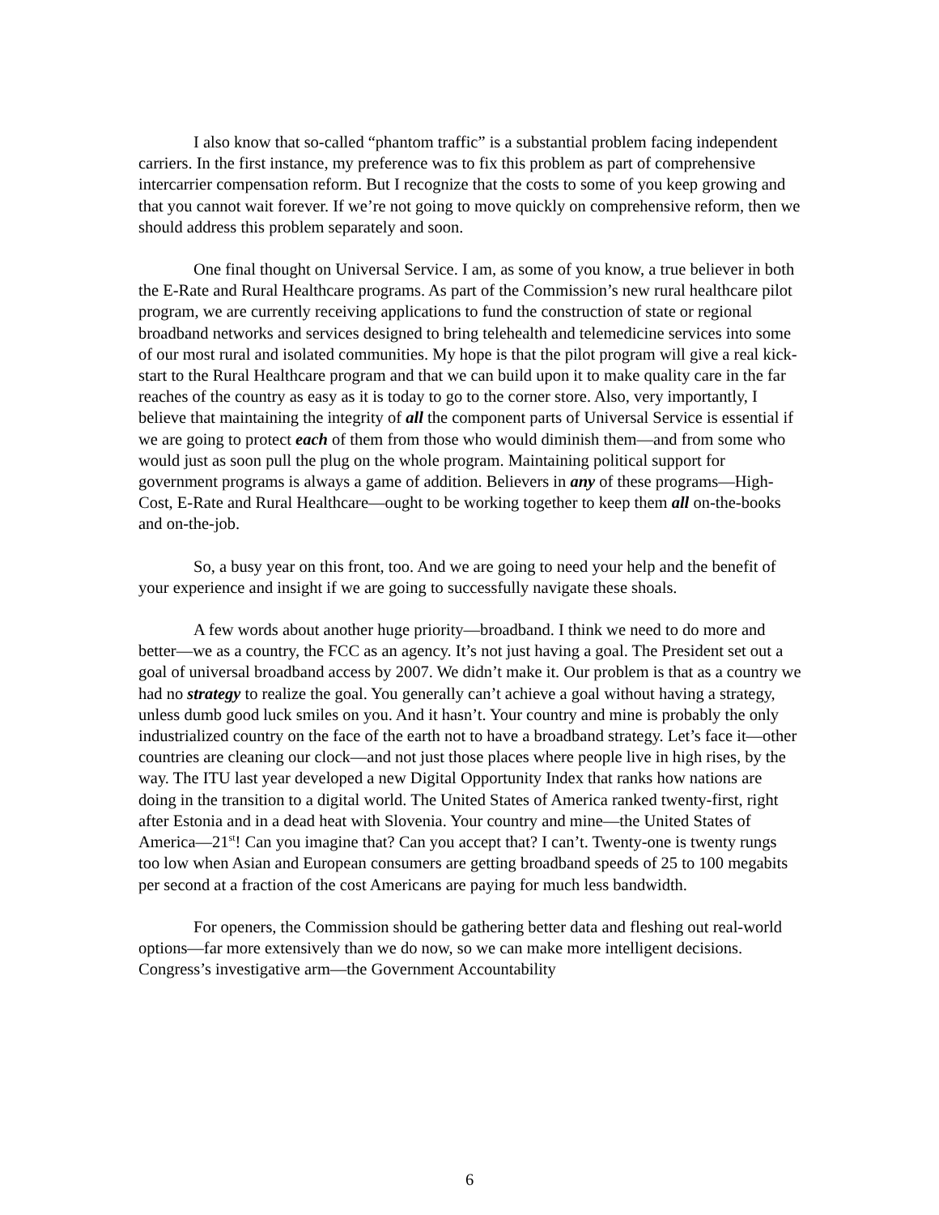I also know that so-called “phantom traffic” is a substantial problem facing independent carriers. In the first instance, my preference was to fix this problem as part of comprehensive intercarrier compensation reform. But I recognize that the costs to some of you keep growing and that you cannot wait forever. If we’re not going to move quickly on comprehensive reform, then we should address this problem separately and soon.
One final thought on Universal Service. I am, as some of you know, a true believer in both the E-Rate and Rural Healthcare programs. As part of the Commission’s new rural healthcare pilot program, we are currently receiving applications to fund the construction of state or regional broadband networks and services designed to bring telehealth and telemedicine services into some of our most rural and isolated communities. My hope is that the pilot program will give a real kick-start to the Rural Healthcare program and that we can build upon it to make quality care in the far reaches of the country as easy as it is today to go to the corner store. Also, very importantly, I believe that maintaining the integrity of all the component parts of Universal Service is essential if we are going to protect each of them from those who would diminish them—and from some who would just as soon pull the plug on the whole program. Maintaining political support for government programs is always a game of addition. Believers in any of these programs—High-Cost, E-Rate and Rural Healthcare—ought to be working together to keep them all on-the-books and on-the-job.
So, a busy year on this front, too. And we are going to need your help and the benefit of your experience and insight if we are going to successfully navigate these shoals.
A few words about another huge priority—broadband. I think we need to do more and better—we as a country, the FCC as an agency. It’s not just having a goal. The President set out a goal of universal broadband access by 2007. We didn’t make it. Our problem is that as a country we had no strategy to realize the goal. You generally can’t achieve a goal without having a strategy, unless dumb good luck smiles on you. And it hasn’t. Your country and mine is probably the only industrialized country on the face of the earth not to have a broadband strategy. Let’s face it—other countries are cleaning our clock—and not just those places where people live in high rises, by the way. The ITU last year developed a new Digital Opportunity Index that ranks how nations are doing in the transition to a digital world. The United States of America ranked twenty-first, right after Estonia and in a dead heat with Slovenia. Your country and mine—the United States of America—21<sup>st</sup>! Can you imagine that? Can you accept that? I can’t. Twenty-one is twenty rungs too low when Asian and European consumers are getting broadband speeds of 25 to 100 megabits per second at a fraction of the cost Americans are paying for much less bandwidth.
For openers, the Commission should be gathering better data and fleshing out real-world options—far more extensively than we do now, so we can make more intelligent decisions. Congress’s investigative arm—the Government Accountability
6